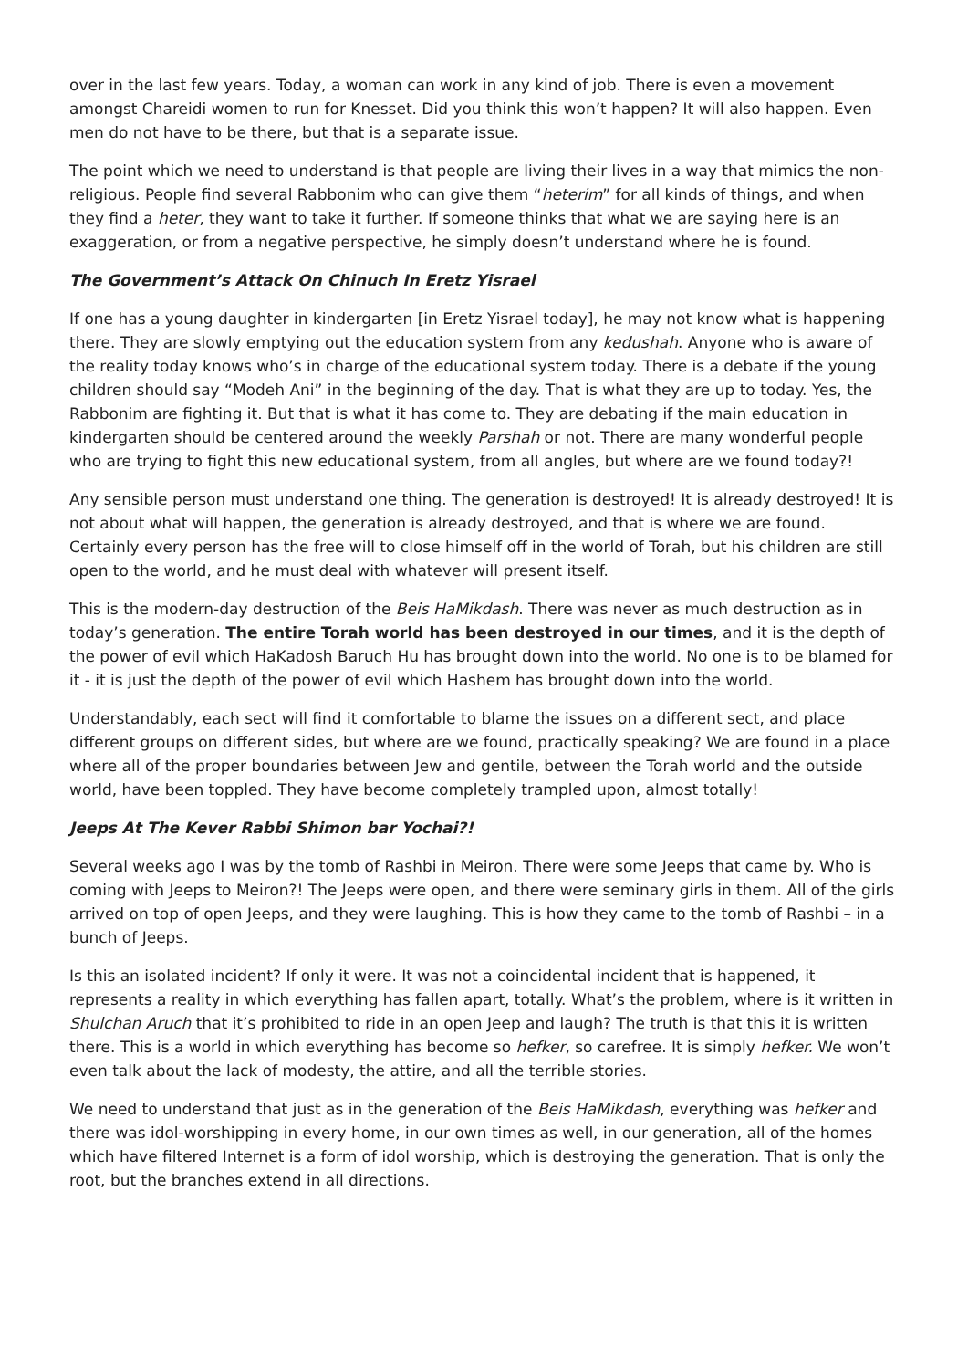over in the last few years. Today, a woman can work in any kind of job. There is even a movement amongst Chareidi women to run for Knesset. Did you think this won’t happen? It will also happen. Even men do not have to be there, but that is a separate issue.
The point which we need to understand is that people are living their lives in a way that mimics the non-religious. People find several Rabbonim who can give them “heterim” for all kinds of things, and when they find a heter, they want to take it further. If someone thinks that what we are saying here is an exaggeration, or from a negative perspective, he simply doesn’t understand where he is found.
The Government’s Attack On Chinuch In Eretz Yisrael
If one has a young daughter in kindergarten [in Eretz Yisrael today], he may not know what is happening there. They are slowly emptying out the education system from any kedushah. Anyone who is aware of the reality today knows who’s in charge of the educational system today. There is a debate if the young children should say “Modeh Ani” in the beginning of the day. That is what they are up to today. Yes, the Rabbonim are fighting it. But that is what it has come to. They are debating if the main education in kindergarten should be centered around the weekly Parshah or not. There are many wonderful people who are trying to fight this new educational system, from all angles, but where are we found today?!
Any sensible person must understand one thing. The generation is destroyed! It is already destroyed! It is not about what will happen, the generation is already destroyed, and that is where we are found. Certainly every person has the free will to close himself off in the world of Torah, but his children are still open to the world, and he must deal with whatever will present itself.
This is the modern-day destruction of the Beis HaMikdash. There was never as much destruction as in today’s generation. The entire Torah world has been destroyed in our times, and it is the depth of the power of evil which HaKadosh Baruch Hu has brought down into the world. No one is to be blamed for it - it is just the depth of the power of evil which Hashem has brought down into the world.
Understandably, each sect will find it comfortable to blame the issues on a different sect, and place different groups on different sides, but where are we found, practically speaking? We are found in a place where all of the proper boundaries between Jew and gentile, between the Torah world and the outside world, have been toppled. They have become completely trampled upon, almost totally!
Jeeps At The Kever Rabbi Shimon bar Yochai?!
Several weeks ago I was by the tomb of Rashbi in Meiron. There were some Jeeps that came by. Who is coming with Jeeps to Meiron?! The Jeeps were open, and there were seminary girls in them. All of the girls arrived on top of open Jeeps, and they were laughing. This is how they came to the tomb of Rashbi – in a bunch of Jeeps.
Is this an isolated incident? If only it were. It was not a coincidental incident that is happened, it represents a reality in which everything has fallen apart, totally. What’s the problem, where is it written in Shulchan Aruch that it’s prohibited to ride in an open Jeep and laugh? The truth is that this it is written there. This is a world in which everything has become so hefker, so carefree. It is simply hefker. We won’t even talk about the lack of modesty, the attire, and all the terrible stories.
We need to understand that just as in the generation of the Beis HaMikdash, everything was hefker and there was idol-worshipping in every home, in our own times as well, in our generation, all of the homes which have filtered Internet is a form of idol worship, which is destroying the generation. That is only the root, but the branches extend in all directions.